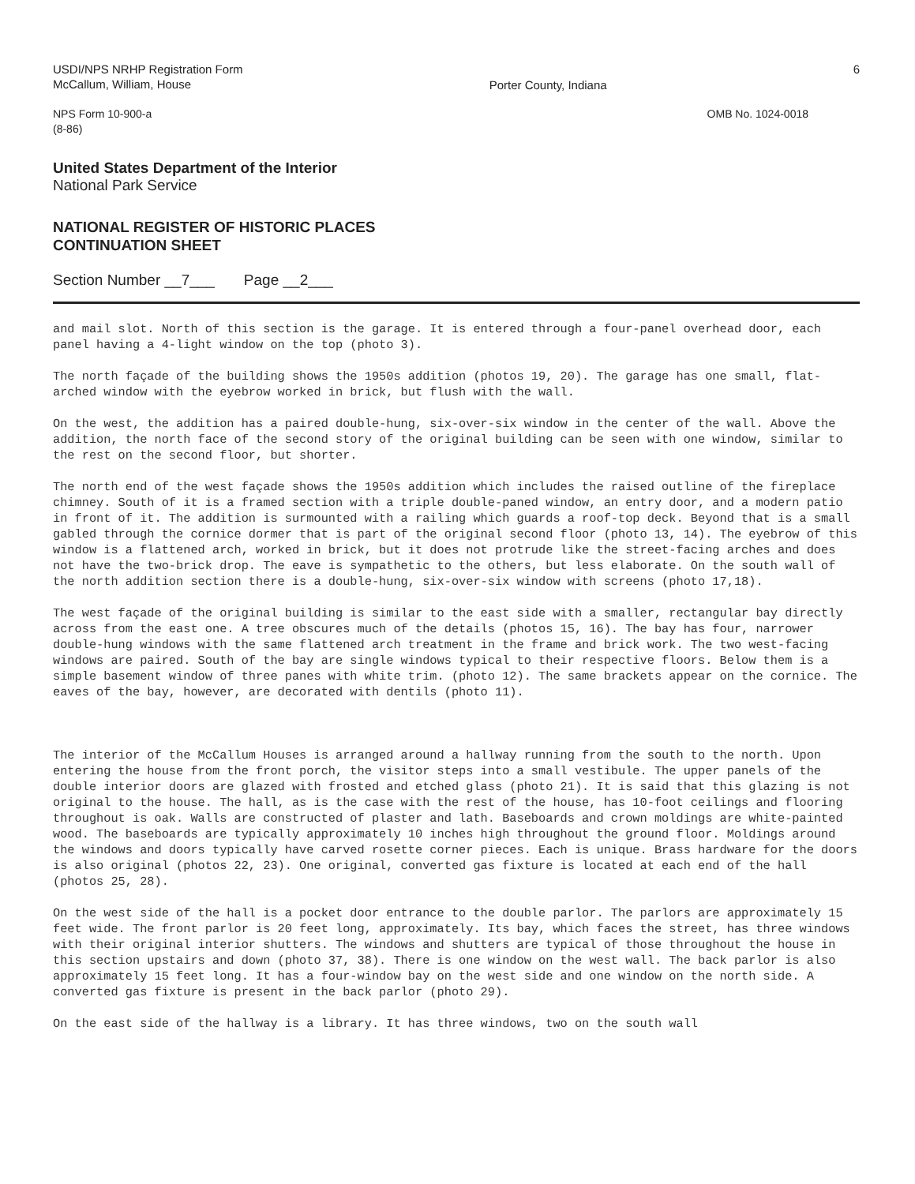USDI/NPS NRHP Registration Form
McCallum, William, House
Porter County, Indiana
6
NPS Form 10-900-a
(8-86)
OMB No. 1024-0018
United States Department of the Interior
National Park Service
NATIONAL REGISTER OF HISTORIC PLACES
CONTINUATION SHEET
Section Number __7___ Page __2___
and mail slot. North of this section is the garage. It is entered through a four-panel overhead door, each panel having a 4-light window on the top (photo 3).
The north façade of the building shows the 1950s addition (photos 19, 20). The garage has one small, flat-arched window with the eyebrow worked in brick, but flush with the wall.
On the west, the addition has a paired double-hung, six-over-six window in the center of the wall. Above the addition, the north face of the second story of the original building can be seen with one window, similar to the rest on the second floor, but shorter.
The north end of the west façade shows the 1950s addition which includes the raised outline of the fireplace chimney. South of it is a framed section with a triple double-paned window, an entry door, and a modern patio in front of it. The addition is surmounted with a railing which guards a roof-top deck. Beyond that is a small gabled through the cornice dormer that is part of the original second floor (photo 13, 14). The eyebrow of this window is a flattened arch, worked in brick, but it does not protrude like the street-facing arches and does not have the two-brick drop. The eave is sympathetic to the others, but less elaborate. On the south wall of the north addition section there is a double-hung, six-over-six window with screens (photo 17,18).
The west façade of the original building is similar to the east side with a smaller, rectangular bay directly across from the east one. A tree obscures much of the details (photos 15, 16). The bay has four, narrower double-hung windows with the same flattened arch treatment in the frame and brick work. The two west-facing windows are paired. South of the bay are single windows typical to their respective floors. Below them is a simple basement window of three panes with white trim. (photo 12). The same brackets appear on the cornice. The eaves of the bay, however, are decorated with dentils (photo 11).
The interior of the McCallum Houses is arranged around a hallway running from the south to the north. Upon entering the house from the front porch, the visitor steps into a small vestibule. The upper panels of the double interior doors are glazed with frosted and etched glass (photo 21). It is said that this glazing is not original to the house. The hall, as is the case with the rest of the house, has 10-foot ceilings and flooring throughout is oak. Walls are constructed of plaster and lath. Baseboards and crown moldings are white-painted wood. The baseboards are typically approximately 10 inches high throughout the ground floor. Moldings around the windows and doors typically have carved rosette corner pieces. Each is unique. Brass hardware for the doors is also original (photos 22, 23). One original, converted gas fixture is located at each end of the hall (photos 25, 28).
On the west side of the hall is a pocket door entrance to the double parlor. The parlors are approximately 15 feet wide. The front parlor is 20 feet long, approximately. Its bay, which faces the street, has three windows with their original interior shutters. The windows and shutters are typical of those throughout the house in this section upstairs and down (photo 37, 38). There is one window on the west wall. The back parlor is also approximately 15 feet long. It has a four-window bay on the west side and one window on the north side. A converted gas fixture is present in the back parlor (photo 29).
On the east side of the hallway is a library. It has three windows, two on the south wall